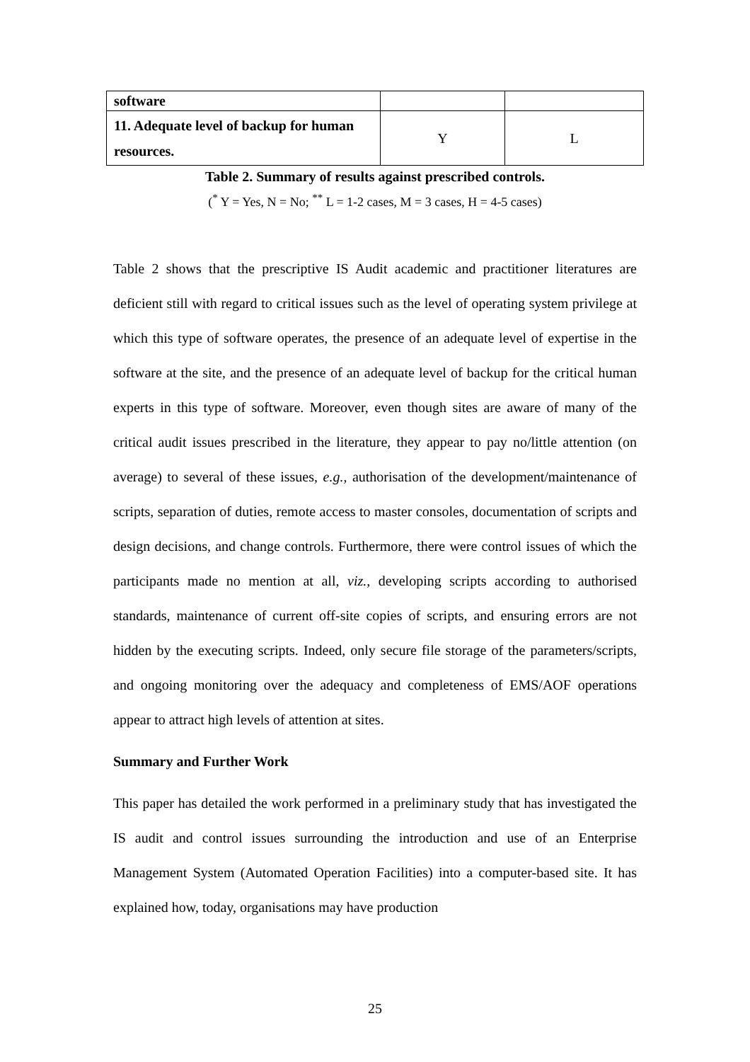| software | | |
| 11. Adequate level of backup for human resources. | Y | L |
Table 2. Summary of results against prescribed controls.
(<sup>*</sup> Y = Yes, N = No; <sup>**</sup> L = 1-2 cases, M = 3 cases, H = 4-5 cases)
Table 2 shows that the prescriptive IS Audit academic and practitioner literatures are deficient still with regard to critical issues such as the level of operating system privilege at which this type of software operates, the presence of an adequate level of expertise in the software at the site, and the presence of an adequate level of backup for the critical human experts in this type of software. Moreover, even though sites are aware of many of the critical audit issues prescribed in the literature, they appear to pay no/little attention (on average) to several of these issues, e.g., authorisation of the development/maintenance of scripts, separation of duties, remote access to master consoles, documentation of scripts and design decisions, and change controls. Furthermore, there were control issues of which the participants made no mention at all, viz., developing scripts according to authorised standards, maintenance of current off-site copies of scripts, and ensuring errors are not hidden by the executing scripts. Indeed, only secure file storage of the parameters/scripts, and ongoing monitoring over the adequacy and completeness of EMS/AOF operations appear to attract high levels of attention at sites.
Summary and Further Work
This paper has detailed the work performed in a preliminary study that has investigated the IS audit and control issues surrounding the introduction and use of an Enterprise Management System (Automated Operation Facilities) into a computer-based site. It has explained how, today, organisations may have production
25